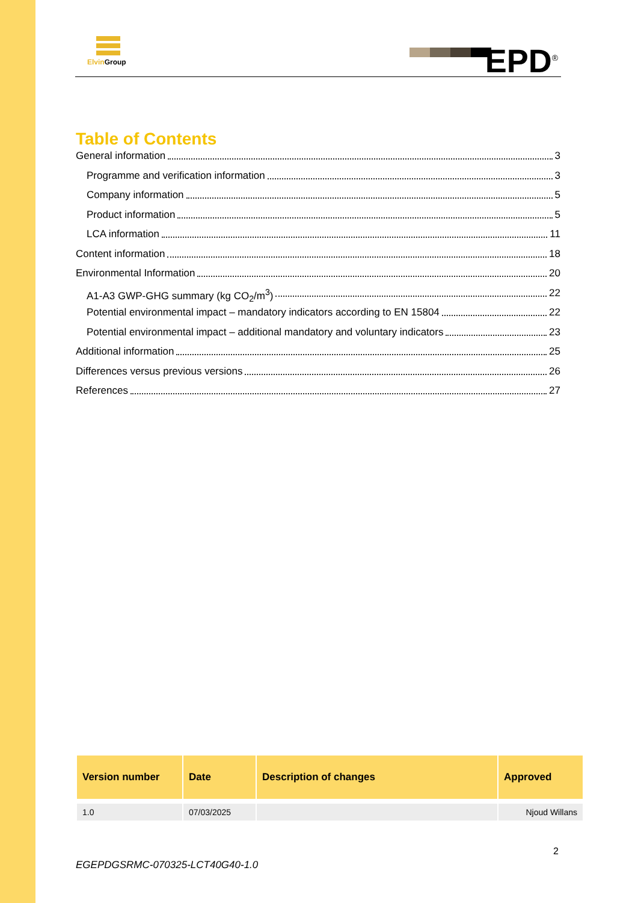Elvin Group
EPD<sup>®</sup>
Table of Contents
General information 3
Programme and verification information 3
Company information 5
Product information 5
LCA information 11
Content information 18
Environmental Information 20
A1-A3 GWP-GHG summary (kg CO<sub>2</sub>/m<sup>3</sup>) 22
Potential environmental impact – mandatory indicators according to EN 15804 22
Potential environmental impact – additional mandatory and voluntary indicators 23
Additional information 25
Differences versus previous versions 26
References 27
| Version number | Date | Description of changes | Approved |
| --- | --- | --- | --- |
| 1.0 | 07/03/2025 | | Njoud Willans |
2
EGEPDGSRMC-070325-LCT40G40-1.0